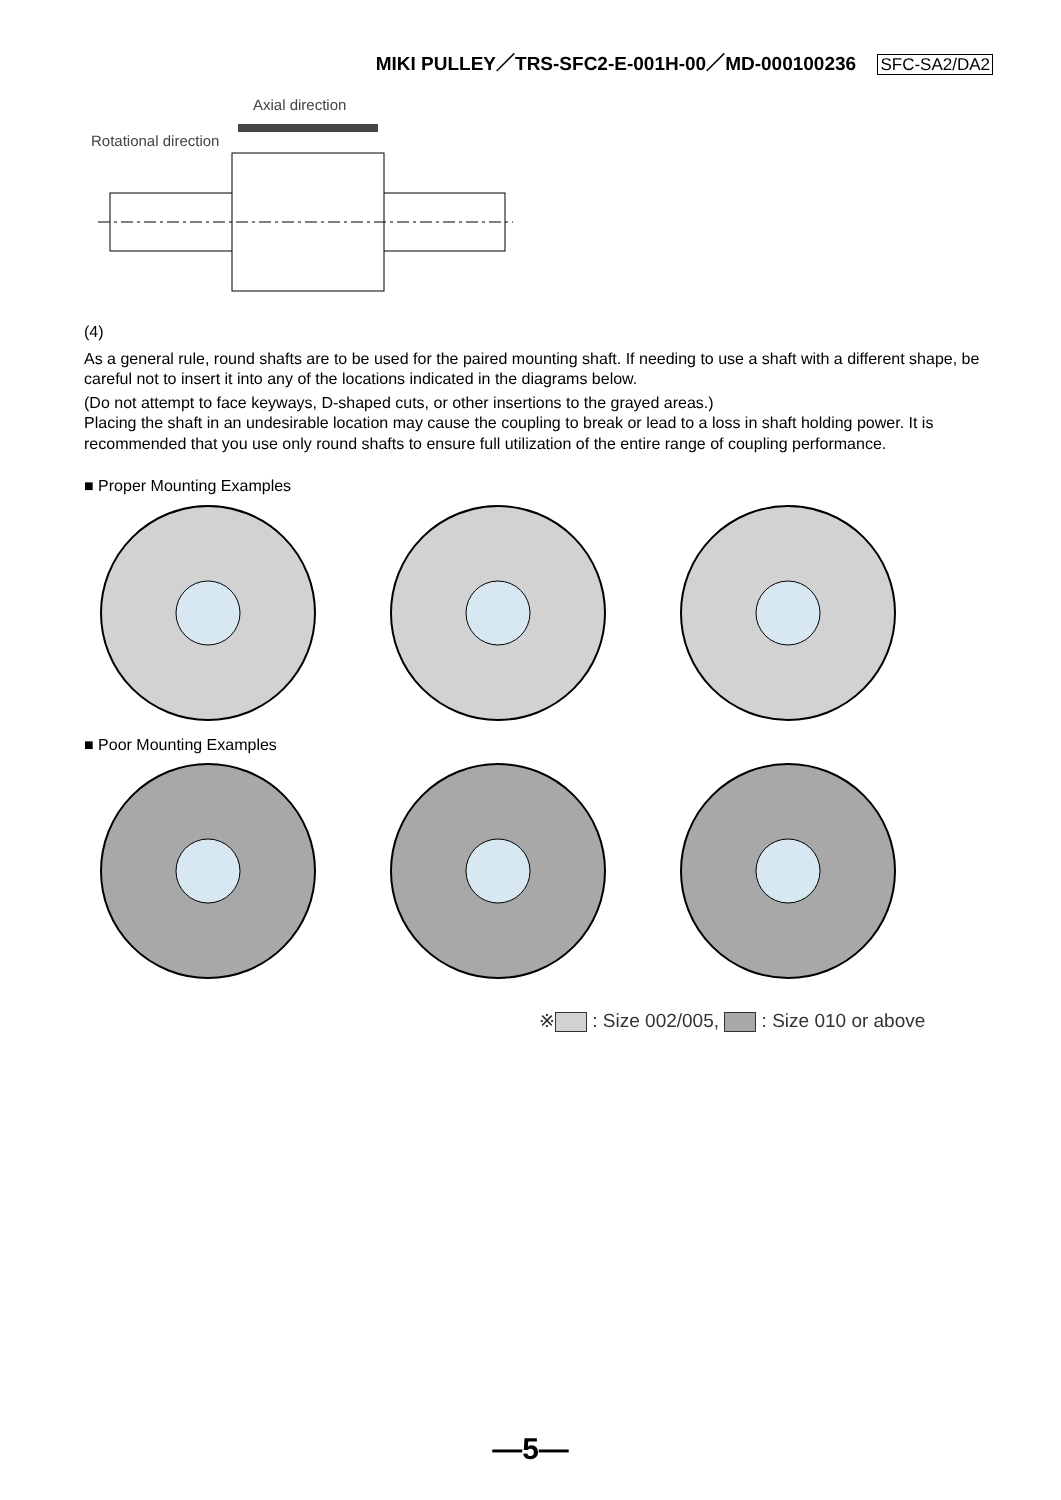MIKI PULLEY／TRS-SFC2-E-001H-00／MD-000100236 SFC-SA2/DA2
Axial direction
Rotational direction
(4)
As a general rule, round shafts are to be used for the paired mounting shaft. If needing to use a shaft with a different shape, be careful not to insert it into any of the locations indicated in the diagrams below.
(Do not attempt to face keyways, D-shaped cuts, or other insertions to the grayed areas.)
Placing the shaft in an undesirable location may cause the coupling to break or lead to a loss in shaft holding power. It is recommended that you use only round shafts to ensure full utilization of the entire range of coupling performance.
■ Proper Mounting Examples
■ Poor Mounting Examples
※ : Size 002/005, : Size 010 or above
—5—